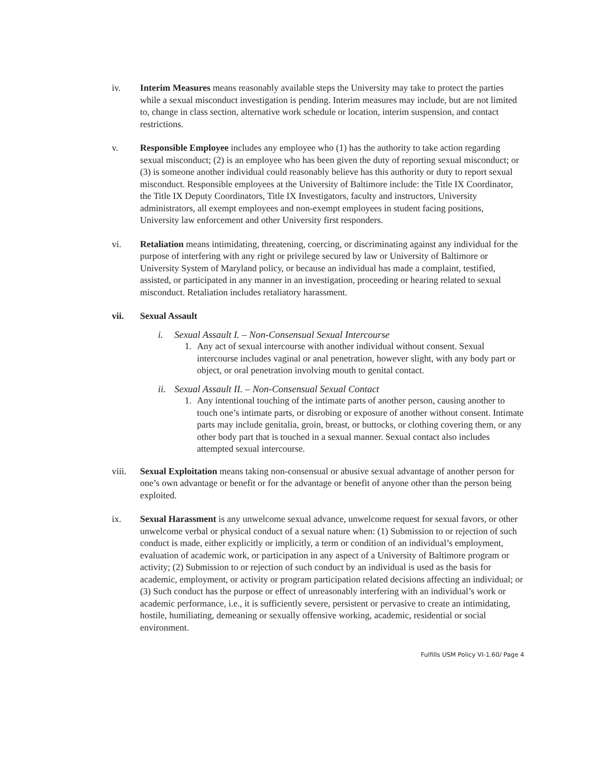iv. Interim Measures means reasonably available steps the University may take to protect the parties while a sexual misconduct investigation is pending. Interim measures may include, but are not limited to, change in class section, alternative work schedule or location, interim suspension, and contact restrictions.
v. Responsible Employee includes any employee who (1) has the authority to take action regarding sexual misconduct; (2) is an employee who has been given the duty of reporting sexual misconduct; or (3) is someone another individual could reasonably believe has this authority or duty to report sexual misconduct. Responsible employees at the University of Baltimore include: the Title IX Coordinator, the Title IX Deputy Coordinators, Title IX Investigators, faculty and instructors, University administrators, all exempt employees and non-exempt employees in student facing positions, University law enforcement and other University first responders.
vi. Retaliation means intimidating, threatening, coercing, or discriminating against any individual for the purpose of interfering with any right or privilege secured by law or University of Baltimore or University System of Maryland policy, or because an individual has made a complaint, testified, assisted, or participated in any manner in an investigation, proceeding or hearing related to sexual misconduct. Retaliation includes retaliatory harassment.
vii. Sexual Assault
i. Sexual Assault I. – Non-Consensual Sexual Intercourse
1. Any act of sexual intercourse with another individual without consent. Sexual intercourse includes vaginal or anal penetration, however slight, with any body part or object, or oral penetration involving mouth to genital contact.
ii. Sexual Assault II. – Non-Consensual Sexual Contact
1. Any intentional touching of the intimate parts of another person, causing another to touch one’s intimate parts, or disrobing or exposure of another without consent. Intimate parts may include genitalia, groin, breast, or buttocks, or clothing covering them, or any other body part that is touched in a sexual manner. Sexual contact also includes attempted sexual intercourse.
viii. Sexual Exploitation means taking non-consensual or abusive sexual advantage of another person for one’s own advantage or benefit or for the advantage or benefit of anyone other than the person being exploited.
ix. Sexual Harassment is any unwelcome sexual advance, unwelcome request for sexual favors, or other unwelcome verbal or physical conduct of a sexual nature when: (1) Submission to or rejection of such conduct is made, either explicitly or implicitly, a term or condition of an individual’s employment, evaluation of academic work, or participation in any aspect of a University of Baltimore program or activity; (2) Submission to or rejection of such conduct by an individual is used as the basis for academic, employment, or activity or program participation related decisions affecting an individual; or (3) Such conduct has the purpose or effect of unreasonably interfering with an individual’s work or academic performance, i.e., it is sufficiently severe, persistent or pervasive to create an intimidating, hostile, humiliating, demeaning or sexually offensive working, academic, residential or social environment.
Fulfills USM Policy VI-1.60/ Page 4